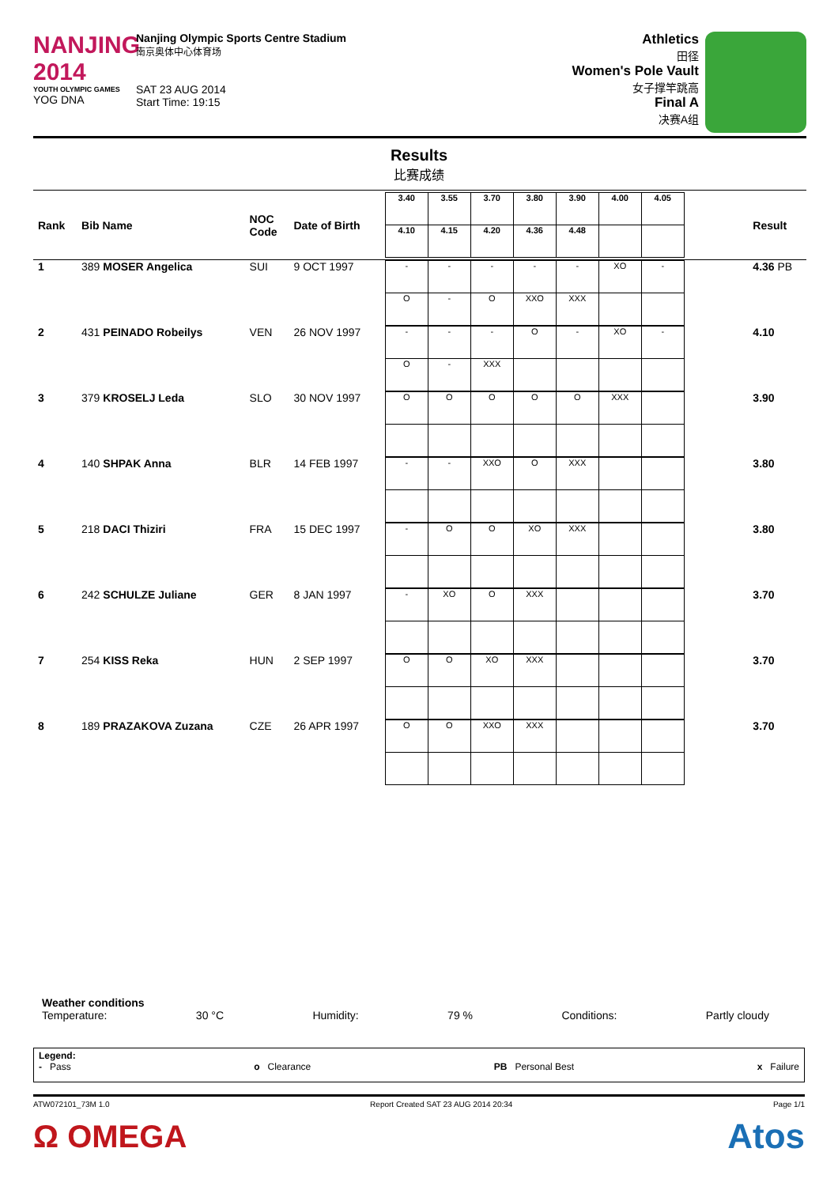NANJING 2014
YOUTH OLYMPIC GAMES
YOG DNA
Nanjing Olympic Sports Centre Stadium
南京奥体中心体育场
SAT 23 AUG 2014
Start Time: 19:15
Athletics
田径
Women's Pole Vault
女子撑竿跳高
Final A
决赛A组
Results
比赛成绩
| Rank | Bib Name | NOC Code | Date of Birth | / 3.40 / 3.55 / 3.70 / 3.80 / 3.90 / 4.00 / 4.05 / / 4.10 / 4.15 / 4.20 / 4.36 / 4.48 / / / | Result |
| --- | --- | --- | --- | --- | --- |
| 1 | 389 MOSER Angelica | SUI | 9 OCT 1997 | / - / - / - / - / - / XO / - / / O / - / O / XXO / XXX / / / | 4.36 PB |
| 2 | 431 PEINADO Robeilys | VEN | 26 NOV 1997 | / - / - / - / O / - / XO / - / / O / - / XXX / / / / / | 4.10 |
| 3 | 379 KROSELJ Leda | SLO | 30 NOV 1997 | / O / O / O / O / O / XXX / / | 3.90 |
| 4 | 140 SHPAK Anna | BLR | 14 FEB 1997 | / - / - / XXO / O / XXX / / / | 3.80 |
| 5 | 218 DACI Thiziri | FRA | 15 DEC 1997 | / - / O / O / XO / XXX / / / | 3.80 |
| 6 | 242 SCHULZE Juliane | GER | 8 JAN 1997 | / - / XO / O / XXX / / / / | 3.70 |
| 7 | 254 KISS Reka | HUN | 2 SEP 1997 | / O / O / XO / XXX / / / / | 3.70 |
| 8 | 189 PRAZAKOVA Zuzana | CZE | 26 APR 1997 | / O / O / XXO / XXX / / / / | 3.70 |
Weather conditions
Temperature: 30 °C Humidity: 79 % Conditions: Partly cloudy
Legend:
- Pass o Clearance PB Personal Best x Failure
ATW072101_73M 1.0 Report Created SAT 23 AUG 2014 20:34 Page 1/1
Ω OMEGA Atos